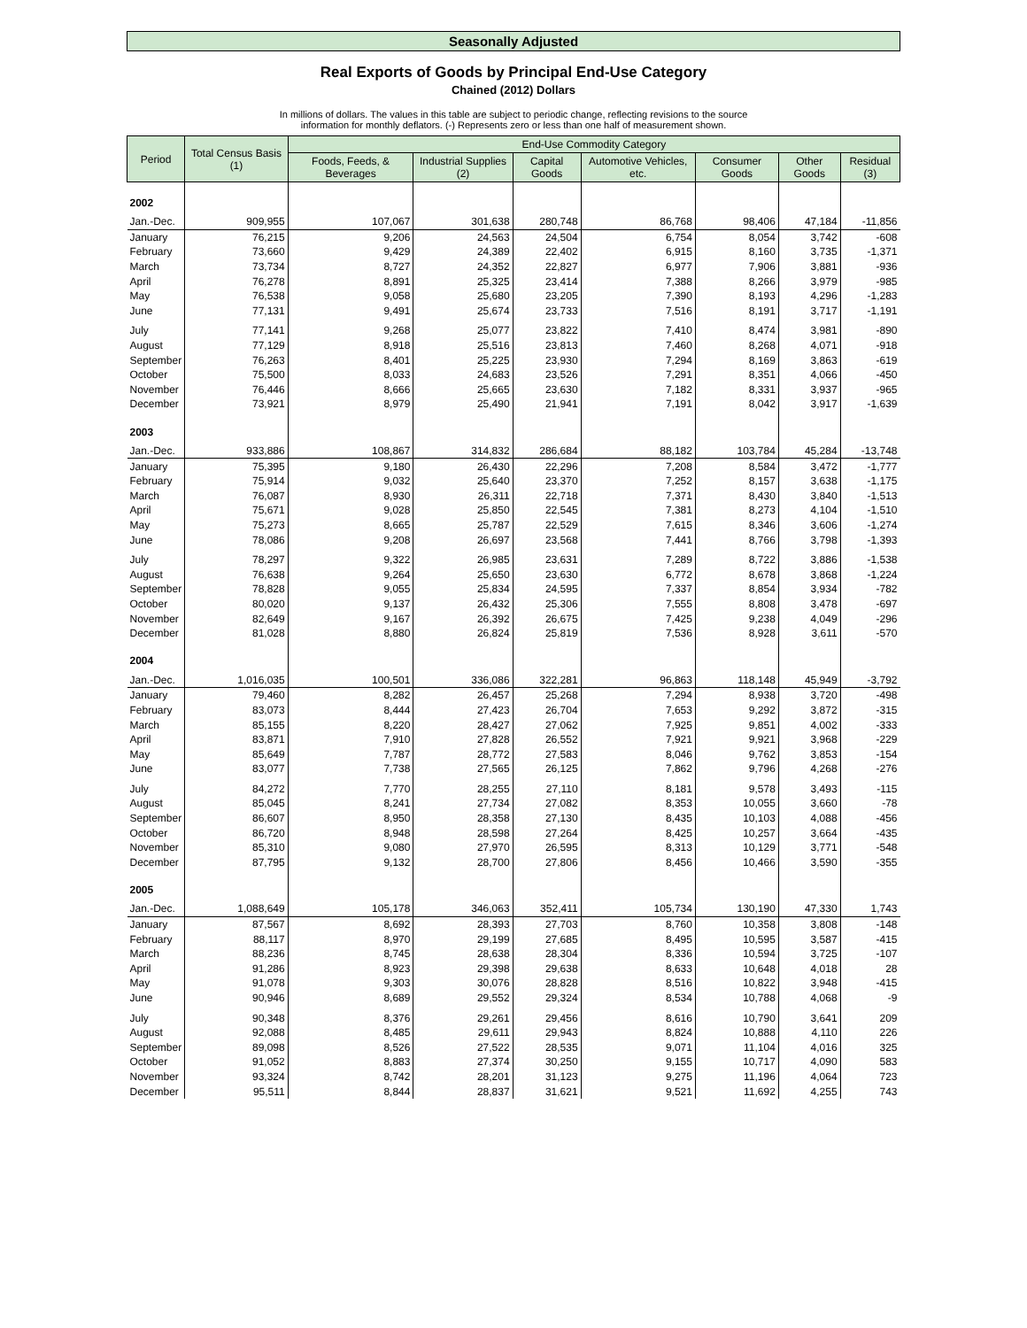Seasonally Adjusted
Real Exports of Goods by Principal End-Use Category
Chained (2012) Dollars
In millions of dollars. The values in this table are subject to periodic change, reflecting revisions to the source
information for monthly deflators. (-) Represents zero or less than one half of measurement shown.
| Period | Total Census Basis (1) | End-Use Commodity Category | | | | | | |
| --- | --- | --- | --- | --- | --- | --- | --- | --- |
| | | Foods, Feeds, & Beverages | Industrial Supplies (2) | Capital Goods | Automotive Vehicles, etc. | Consumer Goods | Other Goods | Residual (3) |
| 2002 | | | | | | | | |
| Jan.-Dec. | 909,955 | 107,067 | 301,638 | 280,748 | 86,768 | 98,406 | 47,184 | -11,856 |
| January | 76,215 | 9,206 | 24,563 | 24,504 | 6,754 | 8,054 | 3,742 | -608 |
| February | 73,660 | 9,429 | 24,389 | 22,402 | 6,915 | 8,160 | 3,735 | -1,371 |
| March | 73,734 | 8,727 | 24,352 | 22,827 | 6,977 | 7,906 | 3,881 | -936 |
| April | 76,278 | 8,891 | 25,325 | 23,414 | 7,388 | 8,266 | 3,979 | -985 |
| May | 76,538 | 9,058 | 25,680 | 23,205 | 7,390 | 8,193 | 4,296 | -1,283 |
| June | 77,131 | 9,491 | 25,674 | 23,733 | 7,516 | 8,191 | 3,717 | -1,191 |
| July | 77,141 | 9,268 | 25,077 | 23,822 | 7,410 | 8,474 | 3,981 | -890 |
| August | 77,129 | 8,918 | 25,516 | 23,813 | 7,460 | 8,268 | 4,071 | -918 |
| September | 76,263 | 8,401 | 25,225 | 23,930 | 7,294 | 8,169 | 3,863 | -619 |
| October | 75,500 | 8,033 | 24,683 | 23,526 | 7,291 | 8,351 | 4,066 | -450 |
| November | 76,446 | 8,666 | 25,665 | 23,630 | 7,182 | 8,331 | 3,937 | -965 |
| December | 73,921 | 8,979 | 25,490 | 21,941 | 7,191 | 8,042 | 3,917 | -1,639 |
| 2003 | | | | | | | | |
| Jan.-Dec. | 933,886 | 108,867 | 314,832 | 286,684 | 88,182 | 103,784 | 45,284 | -13,748 |
| January | 75,395 | 9,180 | 26,430 | 22,296 | 7,208 | 8,584 | 3,472 | -1,777 |
| February | 75,914 | 9,032 | 25,640 | 23,370 | 7,252 | 8,157 | 3,638 | -1,175 |
| March | 76,087 | 8,930 | 26,311 | 22,718 | 7,371 | 8,430 | 3,840 | -1,513 |
| April | 75,671 | 9,028 | 25,850 | 22,545 | 7,381 | 8,273 | 4,104 | -1,510 |
| May | 75,273 | 8,665 | 25,787 | 22,529 | 7,615 | 8,346 | 3,606 | -1,274 |
| June | 78,086 | 9,208 | 26,697 | 23,568 | 7,441 | 8,766 | 3,798 | -1,393 |
| July | 78,297 | 9,322 | 26,985 | 23,631 | 7,289 | 8,722 | 3,886 | -1,538 |
| August | 76,638 | 9,264 | 25,650 | 23,630 | 6,772 | 8,678 | 3,868 | -1,224 |
| September | 78,828 | 9,055 | 25,834 | 24,595 | 7,337 | 8,854 | 3,934 | -782 |
| October | 80,020 | 9,137 | 26,432 | 25,306 | 7,555 | 8,808 | 3,478 | -697 |
| November | 82,649 | 9,167 | 26,392 | 26,675 | 7,425 | 9,238 | 4,049 | -296 |
| December | 81,028 | 8,880 | 26,824 | 25,819 | 7,536 | 8,928 | 3,611 | -570 |
| 2004 | | | | | | | | |
| Jan.-Dec. | 1,016,035 | 100,501 | 336,086 | 322,281 | 96,863 | 118,148 | 45,949 | -3,792 |
| January | 79,460 | 8,282 | 26,457 | 25,268 | 7,294 | 8,938 | 3,720 | -498 |
| February | 83,073 | 8,444 | 27,423 | 26,704 | 7,653 | 9,292 | 3,872 | -315 |
| March | 85,155 | 8,220 | 28,427 | 27,062 | 7,925 | 9,851 | 4,002 | -333 |
| April | 83,871 | 7,910 | 27,828 | 26,552 | 7,921 | 9,921 | 3,968 | -229 |
| May | 85,649 | 7,787 | 28,772 | 27,583 | 8,046 | 9,762 | 3,853 | -154 |
| June | 83,077 | 7,738 | 27,565 | 26,125 | 7,862 | 9,796 | 4,268 | -276 |
| July | 84,272 | 7,770 | 28,255 | 27,110 | 8,181 | 9,578 | 3,493 | -115 |
| August | 85,045 | 8,241 | 27,734 | 27,082 | 8,353 | 10,055 | 3,660 | -78 |
| September | 86,607 | 8,950 | 28,358 | 27,130 | 8,435 | 10,103 | 4,088 | -456 |
| October | 86,720 | 8,948 | 28,598 | 27,264 | 8,425 | 10,257 | 3,664 | -435 |
| November | 85,310 | 9,080 | 27,970 | 26,595 | 8,313 | 10,129 | 3,771 | -548 |
| December | 87,795 | 9,132 | 28,700 | 27,806 | 8,456 | 10,466 | 3,590 | -355 |
| 2005 | | | | | | | | |
| Jan.-Dec. | 1,088,649 | 105,178 | 346,063 | 352,411 | 105,734 | 130,190 | 47,330 | 1,743 |
| January | 87,567 | 8,692 | 28,393 | 27,703 | 8,760 | 10,358 | 3,808 | -148 |
| February | 88,117 | 8,970 | 29,199 | 27,685 | 8,495 | 10,595 | 3,587 | -415 |
| March | 88,236 | 8,745 | 28,638 | 28,304 | 8,336 | 10,594 | 3,725 | -107 |
| April | 91,286 | 8,923 | 29,398 | 29,638 | 8,633 | 10,648 | 4,018 | 28 |
| May | 91,078 | 9,303 | 30,076 | 28,828 | 8,516 | 10,822 | 3,948 | -415 |
| June | 90,946 | 8,689 | 29,552 | 29,324 | 8,534 | 10,788 | 4,068 | -9 |
| July | 90,348 | 8,376 | 29,261 | 29,456 | 8,616 | 10,790 | 3,641 | 209 |
| August | 92,088 | 8,485 | 29,611 | 29,943 | 8,824 | 10,888 | 4,110 | 226 |
| September | 89,098 | 8,526 | 27,522 | 28,535 | 9,071 | 11,104 | 4,016 | 325 |
| October | 91,052 | 8,883 | 27,374 | 30,250 | 9,155 | 10,717 | 4,090 | 583 |
| November | 93,324 | 8,742 | 28,201 | 31,123 | 9,275 | 11,196 | 4,064 | 723 |
| December | 95,511 | 8,844 | 28,837 | 31,621 | 9,521 | 11,692 | 4,255 | 743 |